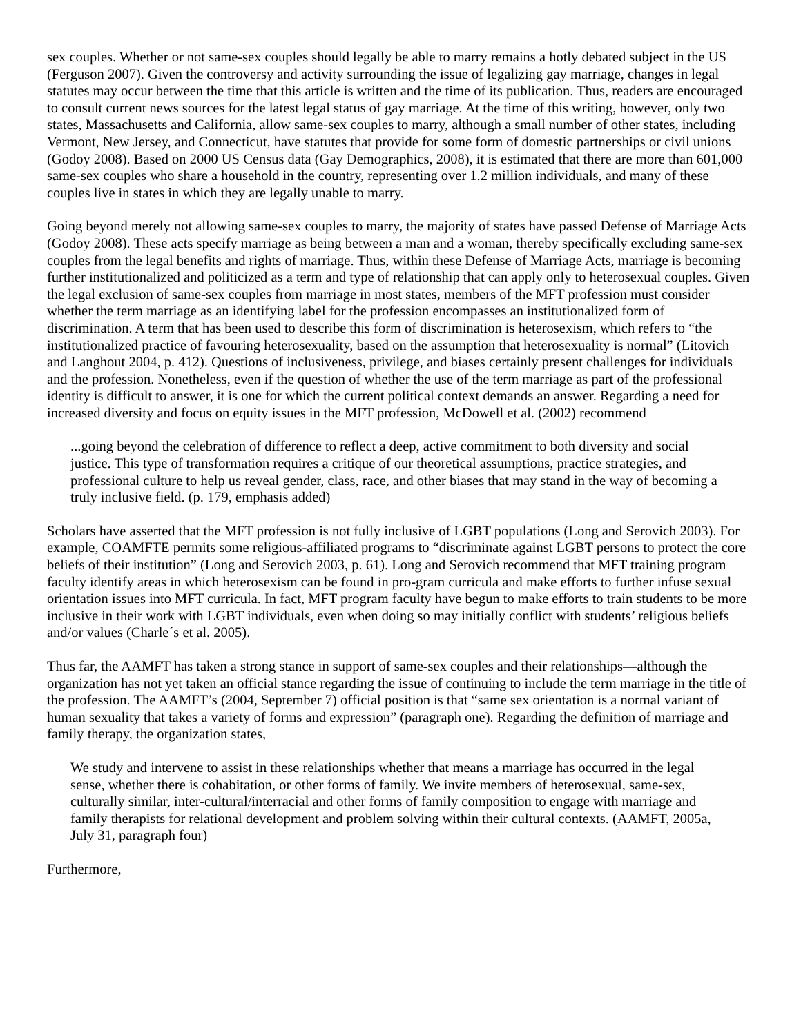sex couples. Whether or not same-sex couples should legally be able to marry remains a hotly debated subject in the US (Ferguson 2007). Given the controversy and activity surrounding the issue of legalizing gay marriage, changes in legal statutes may occur between the time that this article is written and the time of its publication. Thus, readers are encouraged to consult current news sources for the latest legal status of gay marriage. At the time of this writing, however, only two states, Massachusetts and California, allow same-sex couples to marry, although a small number of other states, including Vermont, New Jersey, and Connecticut, have statutes that provide for some form of domestic partnerships or civil unions (Godoy 2008). Based on 2000 US Census data (Gay Demographics, 2008), it is estimated that there are more than 601,000 same-sex couples who share a household in the country, representing over 1.2 million individuals, and many of these couples live in states in which they are legally unable to marry.
Going beyond merely not allowing same-sex couples to marry, the majority of states have passed Defense of Marriage Acts (Godoy 2008). These acts specify marriage as being between a man and a woman, thereby specifically excluding same-sex couples from the legal benefits and rights of marriage. Thus, within these Defense of Marriage Acts, marriage is becoming further institutionalized and politicized as a term and type of relationship that can apply only to heterosexual couples. Given the legal exclusion of same-sex couples from marriage in most states, members of the MFT profession must consider whether the term marriage as an identifying label for the profession encompasses an institutionalized form of discrimination. A term that has been used to describe this form of discrimination is heterosexism, which refers to “the institutionalized practice of favouring heterosexuality, based on the assumption that heterosexuality is normal” (Litovich and Langhout 2004, p. 412). Questions of inclusiveness, privilege, and biases certainly present challenges for individuals and the profession. Nonetheless, even if the question of whether the use of the term marriage as part of the professional identity is difficult to answer, it is one for which the current political context demands an answer. Regarding a need for increased diversity and focus on equity issues in the MFT profession, McDowell et al. (2002) recommend
...going beyond the celebration of difference to reflect a deep, active commitment to both diversity and social justice. This type of transformation requires a critique of our theoretical assumptions, practice strategies, and professional culture to help us reveal gender, class, race, and other biases that may stand in the way of becoming a truly inclusive field. (p. 179, emphasis added)
Scholars have asserted that the MFT profession is not fully inclusive of LGBT populations (Long and Serovich 2003). For example, COAMFTE permits some religious-affiliated programs to “discriminate against LGBT persons to protect the core beliefs of their institution” (Long and Serovich 2003, p. 61). Long and Serovich recommend that MFT training program faculty identify areas in which heterosexism can be found in pro-gram curricula and make efforts to further infuse sexual orientation issues into MFT curricula. In fact, MFT program faculty have begun to make efforts to train students to be more inclusive in their work with LGBT individuals, even when doing so may initially conflict with students’ religious beliefs and/or values (Charle´s et al. 2005).
Thus far, the AAMFT has taken a strong stance in support of same-sex couples and their relationships—although the organization has not yet taken an official stance regarding the issue of continuing to include the term marriage in the title of the profession. The AAMFT’s (2004, September 7) official position is that “same sex orientation is a normal variant of human sexuality that takes a variety of forms and expression” (paragraph one). Regarding the definition of marriage and family therapy, the organization states,
We study and intervene to assist in these relationships whether that means a marriage has occurred in the legal sense, whether there is cohabitation, or other forms of family. We invite members of heterosexual, same-sex, culturally similar, inter-cultural/interracial and other forms of family composition to engage with marriage and family therapists for relational development and problem solving within their cultural contexts. (AAMFT, 2005a, July 31, paragraph four)
Furthermore,